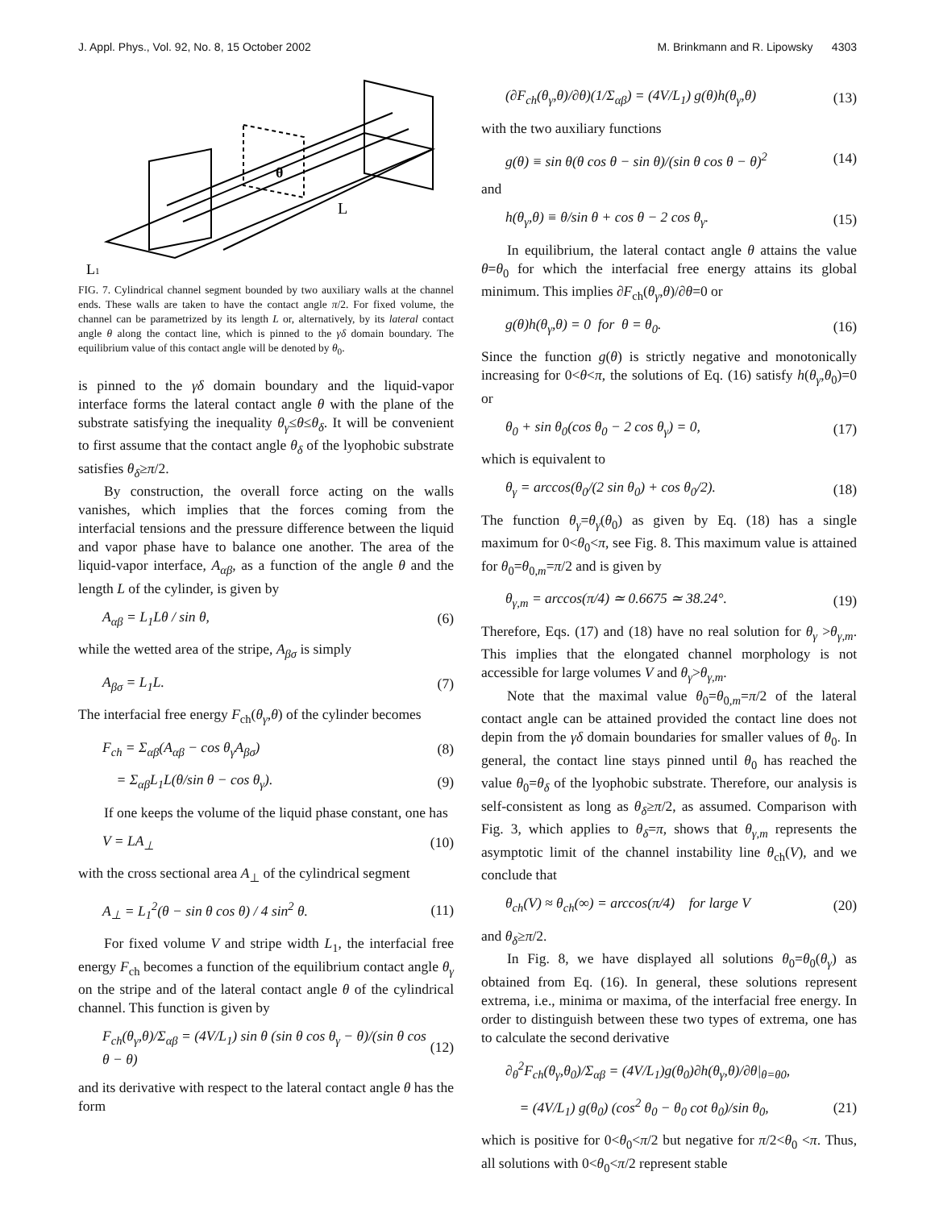J. Appl. Phys., Vol. 92, No. 8, 15 October 2002 M. Brinkmann and R. Lipowsky 4303
θ
L
L1
FIG. 7. Cylindrical channel segment bounded by two auxiliary walls at the channel ends. These walls are taken to have the contact angle π/2. For fixed volume, the channel can be parametrized by its length L or, alternatively, by its lateral contact angle θ along the contact line, which is pinned to the γδ domain boundary. The equilibrium value of this contact angle will be denoted by θ<sub>0</sub>.
is pinned to the γδ domain boundary and the liquid-vapor interface forms the lateral contact angle θ with the plane of the substrate satisfying the inequality θ<sub>γ</sub>≤θ≤θ<sub>δ</sub>. It will be convenient to first assume that the contact angle θ<sub>δ</sub> of the lyophobic substrate satisfies θ<sub>δ</sub>≥π/2.
By construction, the overall force acting on the walls vanishes, which implies that the forces coming from the interfacial tensions and the pressure difference between the liquid and vapor phase have to balance one another. The area of the liquid-vapor interface, A<sub>αβ</sub>, as a function of the angle θ and the length L of the cylinder, is given by
A<sub>αβ</sub> = L<sub>1</sub>Lθ / sin θ, (6)
while the wetted area of the stripe, A<sub>βσ</sub> is simply
A<sub>βσ</sub> = L<sub>1</sub>L. (7)
The interfacial free energy F<sub>ch</sub>(θ<sub>γ</sub>,θ) of the cylinder becomes
F<sub>ch</sub> = Σ<sub>αβ</sub>(A<sub>αβ</sub> − cos θ<sub>γ</sub>A<sub>βσ</sub>) (8)
= Σ<sub>αβ</sub>L<sub>1</sub>L(θ/sin θ − cos θ<sub>γ</sub>). (9)
If one keeps the volume of the liquid phase constant, one has
V = LA<sub>⊥</sub> (10)
with the cross sectional area A<sub>⊥</sub> of the cylindrical segment
A<sub>⊥</sub> = L<sub>1</sub><sup>2</sup>(θ − sin θ cos θ) / 4 sin<sup>2</sup> θ. (11)
For fixed volume V and stripe width L<sub>1</sub>, the interfacial free energy F<sub>ch</sub> becomes a function of the equilibrium contact angle θ<sub>γ</sub> on the stripe and of the lateral contact angle θ of the cylindrical channel. This function is given by
F<sub>ch</sub>(θ<sub>γ</sub>,θ)/Σ<sub>αβ</sub> = (4V/L<sub>1</sub>) sin θ (sin θ cos θ<sub>γ</sub> − θ)/(sin θ cos θ − θ) (12)
and its derivative with respect to the lateral contact angle θ has the form
(∂F<sub>ch</sub>(θ<sub>γ</sub>,θ)/∂θ)(1/Σ<sub>αβ</sub>) = (4V/L<sub>1</sub>) g(θ)h(θ<sub>γ</sub>,θ) (13)
with the two auxiliary functions
g(θ) ≡ sin θ(θ cos θ − sin θ)/(sin θ cos θ − θ)<sup>2</sup> (14)
and
h(θ<sub>γ</sub>,θ) ≡ θ/sin θ + cos θ − 2 cos θ<sub>γ</sub>. (15)
In equilibrium, the lateral contact angle θ attains the value θ=θ<sub>0</sub> for which the interfacial free energy attains its global minimum. This implies ∂F<sub>ch</sub>(θ<sub>γ</sub>,θ)/∂θ=0 or
g(θ)h(θ<sub>γ</sub>,θ) = 0 for θ = θ<sub>0</sub>. (16)
Since the function g(θ) is strictly negative and monotonically increasing for 0<θ<π, the solutions of Eq. (16) satisfy h(θ<sub>γ</sub>,θ<sub>0</sub>)=0 or
θ<sub>0</sub> + sin θ<sub>0</sub>(cos θ<sub>0</sub> − 2 cos θ<sub>γ</sub>) = 0, (17)
which is equivalent to
θ<sub>γ</sub> = arccos(θ<sub>0</sub>/(2 sin θ<sub>0</sub>) + cos θ<sub>0</sub>/2). (18)
The function θ<sub>γ</sub>=θ<sub>γ</sub>(θ<sub>0</sub>) as given by Eq. (18) has a single maximum for 0<θ<sub>0</sub><π, see Fig. 8. This maximum value is attained for θ<sub>0</sub>=θ<sub>0,m</sub>=π/2 and is given by
θ<sub>γ,m</sub> = arccos(π/4) ≃ 0.6675 ≃ 38.24°. (19)
Therefore, Eqs. (17) and (18) have no real solution for θ<sub>γ</sub> >θ<sub>γ,m</sub>. This implies that the elongated channel morphology is not accessible for large volumes V and θ<sub>γ</sub>>θ<sub>γ,m</sub>.
Note that the maximal value θ<sub>0</sub>=θ<sub>0,m</sub>=π/2 of the lateral contact angle can be attained provided the contact line does not depin from the γδ domain boundaries for smaller values of θ<sub>0</sub>. In general, the contact line stays pinned until θ<sub>0</sub> has reached the value θ<sub>0</sub>=θ<sub>δ</sub> of the lyophobic substrate. Therefore, our analysis is self-consistent as long as θ<sub>δ</sub>≥π/2, as assumed. Comparison with Fig. 3, which applies to θ<sub>δ</sub>=π, shows that θ<sub>γ,m</sub> represents the asymptotic limit of the channel instability line θ<sub>ch</sub>(V), and we conclude that
θ<sub>ch</sub>(V) ≈ θ<sub>ch</sub>(∞) = arccos(π/4) for large V (20)
and θ<sub>δ</sub>≥π/2.
In Fig. 8, we have displayed all solutions θ<sub>0</sub>=θ<sub>0</sub>(θ<sub>γ</sub>) as obtained from Eq. (16). In general, these solutions represent extrema, i.e., minima or maxima, of the interfacial free energy. In order to distinguish between these two types of extrema, one has to calculate the second derivative
∂<sub>θ</sub><sup>2</sup>F<sub>ch</sub>(θ<sub>γ</sub>,θ<sub>0</sub>)/Σ<sub>αβ</sub> = (4V/L<sub>1</sub>)g(θ<sub>0</sub>)∂h(θ<sub>γ</sub>,θ)/∂θ|<sub>θ=θ0</sub>,
= (4V/L<sub>1</sub>) g(θ<sub>0</sub>) (cos<sup>2</sup> θ<sub>0</sub> − θ<sub>0</sub> cot θ<sub>0</sub>)/sin θ<sub>0</sub>, (21)
which is positive for 0<θ<sub>0</sub><π/2 but negative for π/2<θ<sub>0</sub> <π. Thus, all solutions with 0<θ<sub>0</sub><π/2 represent stable